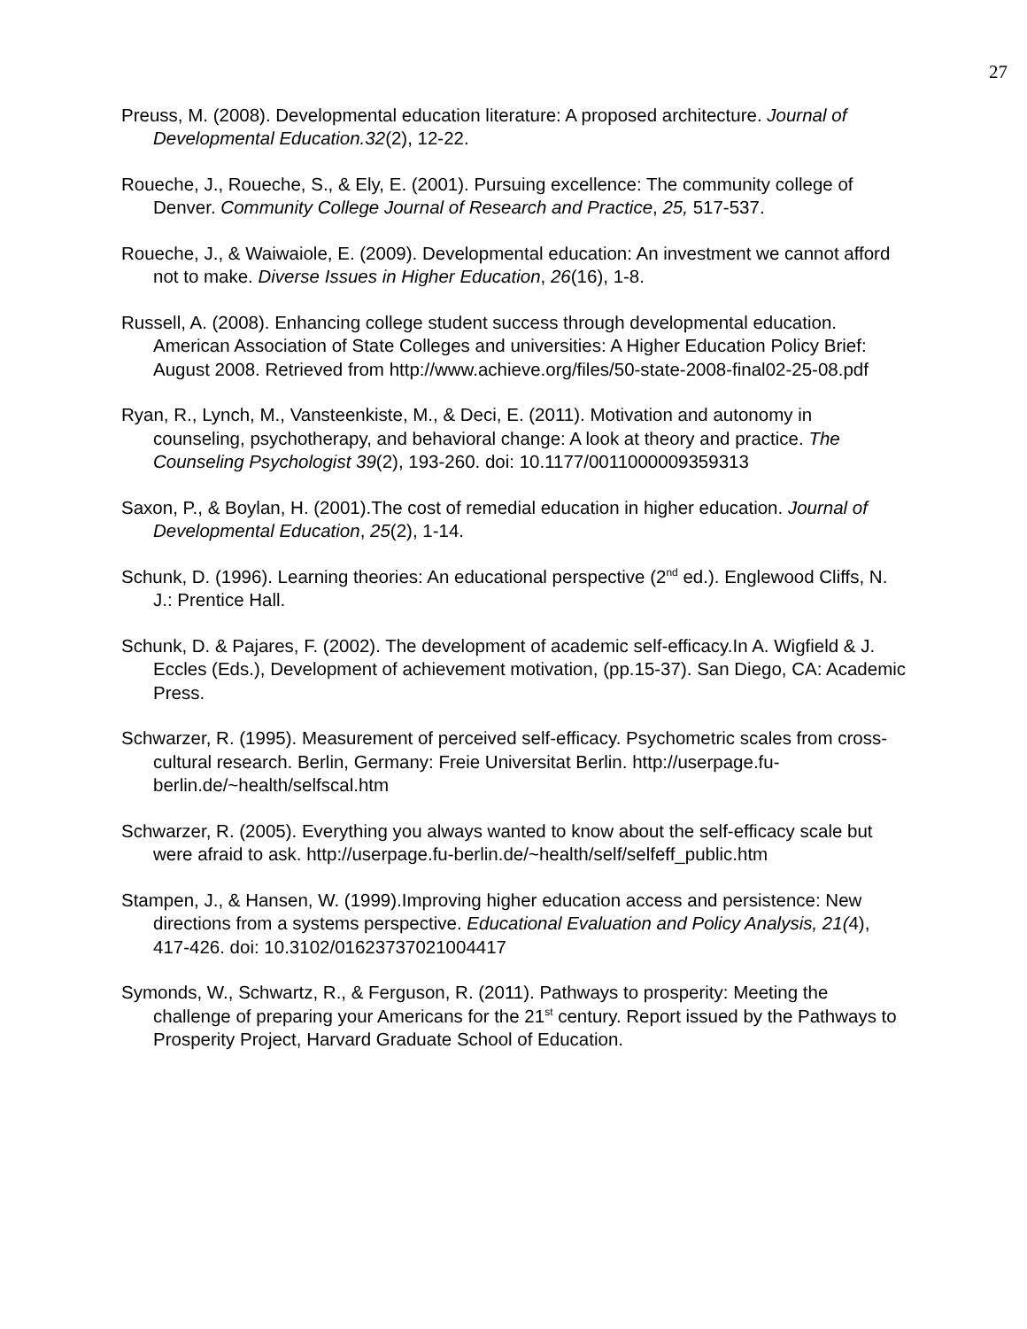27
Preuss, M. (2008). Developmental education literature: A proposed architecture. Journal of Developmental Education.32(2), 12-22.
Roueche, J., Roueche, S., & Ely, E. (2001). Pursuing excellence: The community college of Denver. Community College Journal of Research and Practice, 25, 517-537.
Roueche, J., & Waiwaiole, E. (2009). Developmental education: An investment we cannot afford not to make. Diverse Issues in Higher Education, 26(16), 1-8.
Russell, A. (2008). Enhancing college student success through developmental education. American Association of State Colleges and universities: A Higher Education Policy Brief: August 2008. Retrieved from http://www.achieve.org/files/50-state-2008-final02-25-08.pdf
Ryan, R., Lynch, M., Vansteenkiste, M., & Deci, E. (2011). Motivation and autonomy in counseling, psychotherapy, and behavioral change: A look at theory and practice. The Counseling Psychologist 39(2), 193-260. doi: 10.1177/0011000009359313
Saxon, P., & Boylan, H. (2001).The cost of remedial education in higher education. Journal of Developmental Education, 25(2), 1-14.
Schunk, D. (1996). Learning theories: An educational perspective (2<sup>nd</sup> ed.). Englewood Cliffs, N. J.: Prentice Hall.
Schunk, D. & Pajares, F. (2002). The development of academic self-efficacy.In A. Wigfield & J. Eccles (Eds.), Development of achievement motivation, (pp.15-37). San Diego, CA: Academic Press.
Schwarzer, R. (1995). Measurement of perceived self-efficacy. Psychometric scales from cross-cultural research. Berlin, Germany: Freie Universitat Berlin. http://userpage.fu-berlin.de/~health/selfscal.htm
Schwarzer, R. (2005). Everything you always wanted to know about the self-efficacy scale but were afraid to ask. http://userpage.fu-berlin.de/~health/self/selfeff_public.htm
Stampen, J., & Hansen, W. (1999).Improving higher education access and persistence: New directions from a systems perspective. Educational Evaluation and Policy Analysis, 21(4), 417-426. doi: 10.3102/01623737021004417
Symonds, W., Schwartz, R., & Ferguson, R. (2011). Pathways to prosperity: Meeting the challenge of preparing your Americans for the 21<sup>st</sup> century. Report issued by the Pathways to Prosperity Project, Harvard Graduate School of Education.